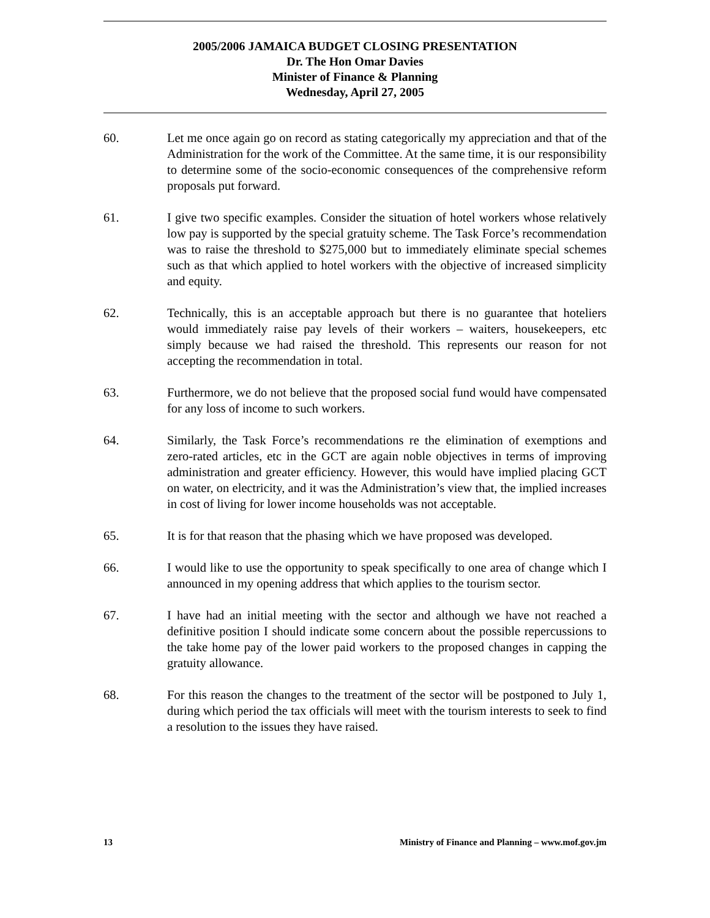2005/2006 JAMAICA BUDGET CLOSING PRESENTATION
Dr. The Hon Omar Davies
Minister of Finance & Planning
Wednesday, April 27, 2005
60. Let me once again go on record as stating categorically my appreciation and that of the Administration for the work of the Committee. At the same time, it is our responsibility to determine some of the socio-economic consequences of the comprehensive reform proposals put forward.
61. I give two specific examples. Consider the situation of hotel workers whose relatively low pay is supported by the special gratuity scheme. The Task Force’s recommendation was to raise the threshold to $275,000 but to immediately eliminate special schemes such as that which applied to hotel workers with the objective of increased simplicity and equity.
62. Technically, this is an acceptable approach but there is no guarantee that hoteliers would immediately raise pay levels of their workers – waiters, housekeepers, etc simply because we had raised the threshold. This represents our reason for not accepting the recommendation in total.
63. Furthermore, we do not believe that the proposed social fund would have compensated for any loss of income to such workers.
64. Similarly, the Task Force’s recommendations re the elimination of exemptions and zero-rated articles, etc in the GCT are again noble objectives in terms of improving administration and greater efficiency. However, this would have implied placing GCT on water, on electricity, and it was the Administration’s view that, the implied increases in cost of living for lower income households was not acceptable.
65. It is for that reason that the phasing which we have proposed was developed.
66. I would like to use the opportunity to speak specifically to one area of change which I announced in my opening address that which applies to the tourism sector.
67. I have had an initial meeting with the sector and although we have not reached a definitive position I should indicate some concern about the possible repercussions to the take home pay of the lower paid workers to the proposed changes in capping the gratuity allowance.
68. For this reason the changes to the treatment of the sector will be postponed to July 1, during which period the tax officials will meet with the tourism interests to seek to find a resolution to the issues they have raised.
13 Ministry of Finance and Planning – www.mof.gov.jm